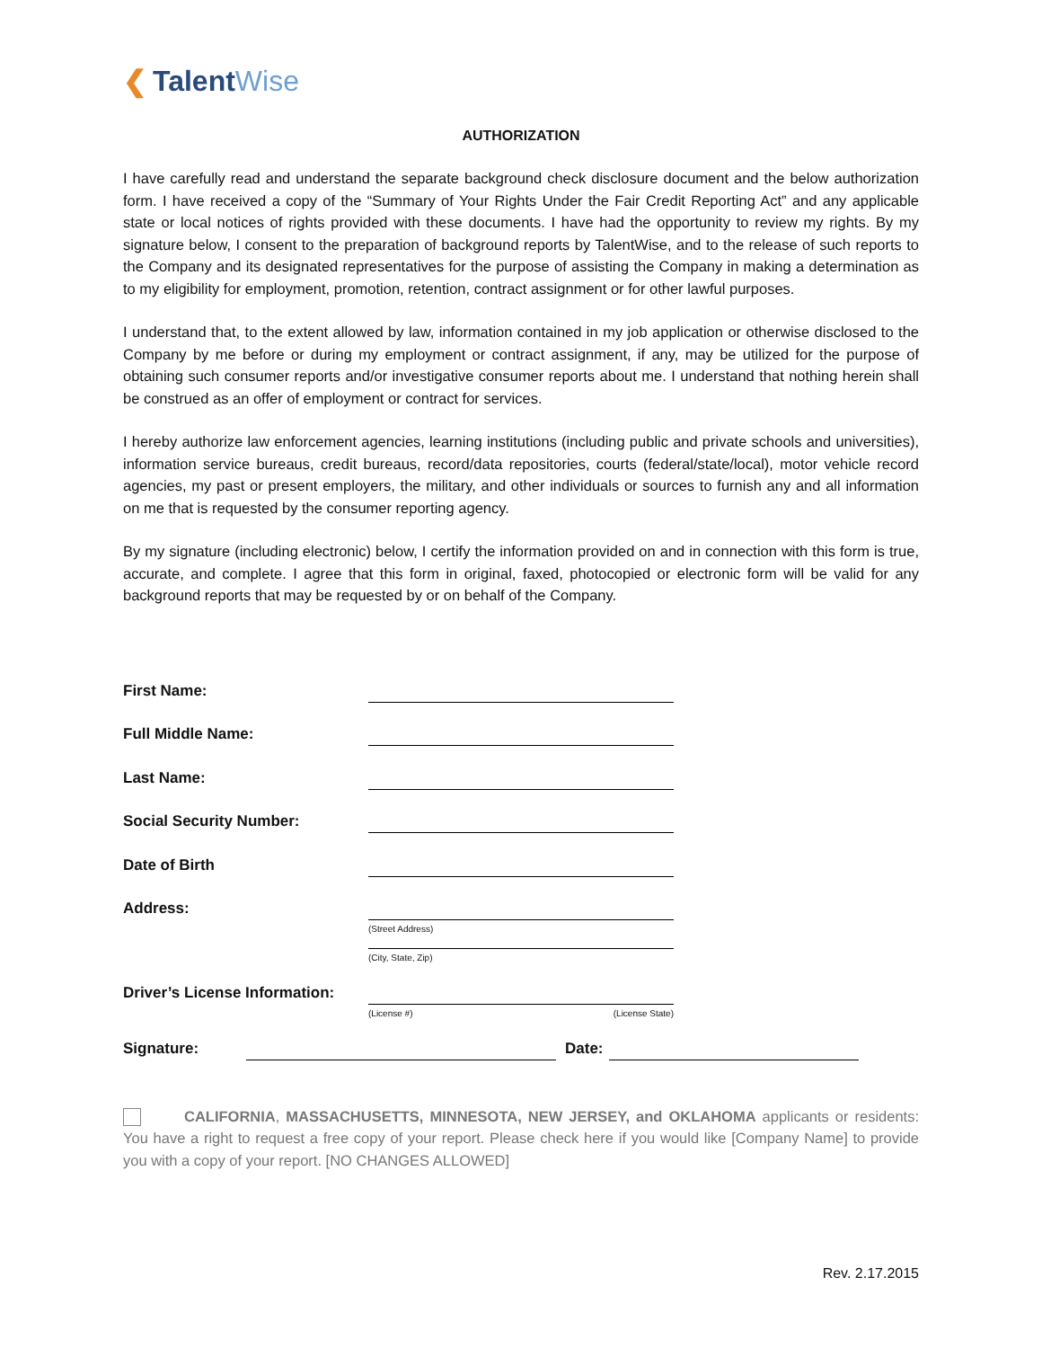❮ Talent Wise
AUTHORIZATION
I have carefully read and understand the separate background check disclosure document and the below authorization form. I have received a copy of the “Summary of Your Rights Under the Fair Credit Reporting Act” and any applicable state or local notices of rights provided with these documents. I have had the opportunity to review my rights. By my signature below, I consent to the preparation of background reports by TalentWise, and to the release of such reports to the Company and its designated representatives for the purpose of assisting the Company in making a determination as to my eligibility for employment, promotion, retention, contract assignment or for other lawful purposes.
I understand that, to the extent allowed by law, information contained in my job application or otherwise disclosed to the Company by me before or during my employment or contract assignment, if any, may be utilized for the purpose of obtaining such consumer reports and/or investigative consumer reports about me. I understand that nothing herein shall be construed as an offer of employment or contract for services.
I hereby authorize law enforcement agencies, learning institutions (including public and private schools and universities), information service bureaus, credit bureaus, record/data repositories, courts (federal/state/local), motor vehicle record agencies, my past or present employers, the military, and other individuals or sources to furnish any and all information on me that is requested by the consumer reporting agency.
By my signature (including electronic) below, I certify the information provided on and in connection with this form is true, accurate, and complete. I agree that this form in original, faxed, photocopied or electronic form will be valid for any background reports that may be requested by or on behalf of the Company.
First Name:
Full Middle Name:
Last Name:
Social Security Number:
Date of Birth
Address:
(Street Address)
(City, State, Zip)
Driver’s License Information:
(License #) (License State)
Signature: Date:
CALIFORNIA, MASSACHUSETTS, MINNESOTA, NEW JERSEY, and OKLAHOMA applicants or residents: You have a right to request a free copy of your report. Please check here if you would like [Company Name] to provide you with a copy of your report. [NO CHANGES ALLOWED]
Rev. 2.17.2015